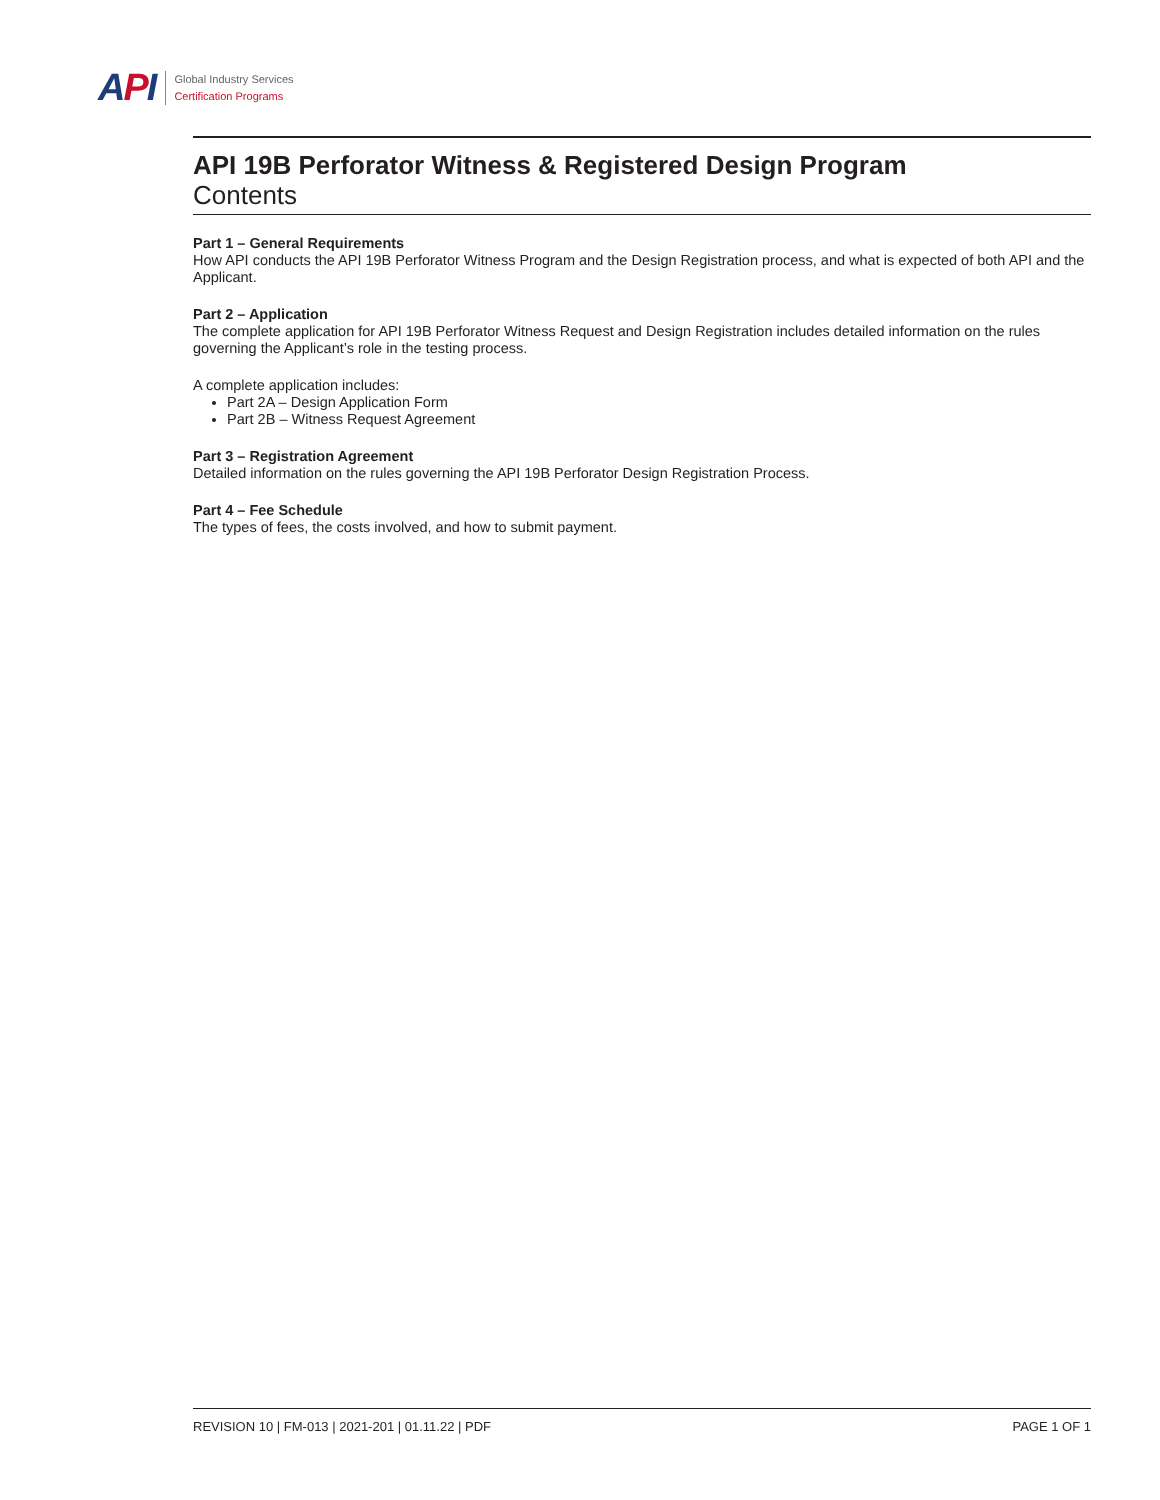API
Global Industry Services
Certification Programs
API 19B Perforator Witness & Registered Design Program
Contents
Part 1 – General Requirements
How API conducts the API 19B Perforator Witness Program and the Design Registration process, and what is expected of both API and the Applicant.
Part 2 – Application
The complete application for API 19B Perforator Witness Request and Design Registration includes detailed information on the rules governing the Applicant’s role in the testing process.
A complete application includes:
Part 2A – Design Application Form
Part 2B – Witness Request Agreement
Part 3 – Registration Agreement
Detailed information on the rules governing the API 19B Perforator Design Registration Process.
Part 4 – Fee Schedule
The types of fees, the costs involved, and how to submit payment.
REVISION 10 | FM-013 | 2021-201 | 01.11.22 | PDF PAGE 1 OF 1